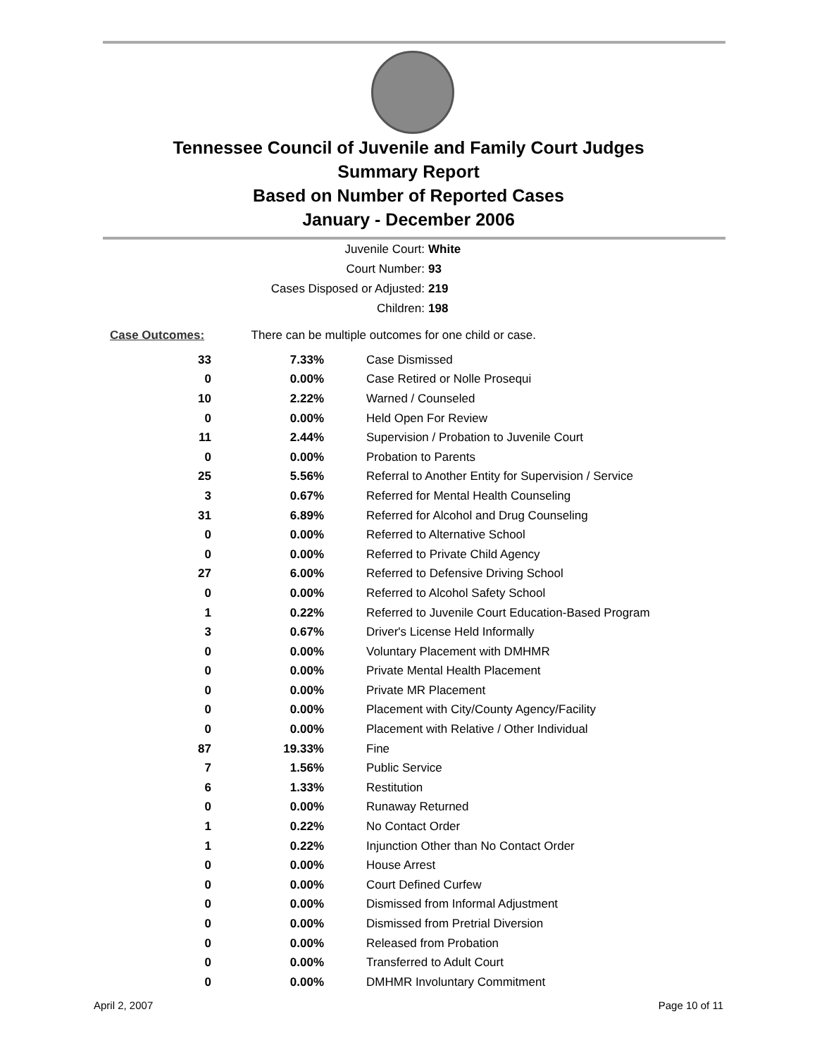Tennessee Council of Juvenile and Family Court Judges
Summary Report
Based on Number of Reported Cases
January - December 2006
Juvenile Court: White
Court Number: 93
Cases Disposed or Adjusted: 219
Children: 198
Case Outcomes: There can be multiple outcomes for one child or case.
| 33 | 7.33% | Case Dismissed |
| 0 | 0.00% | Case Retired or Nolle Prosequi |
| 10 | 2.22% | Warned / Counseled |
| 0 | 0.00% | Held Open For Review |
| 11 | 2.44% | Supervision / Probation to Juvenile Court |
| 0 | 0.00% | Probation to Parents |
| 25 | 5.56% | Referral to Another Entity for Supervision / Service |
| 3 | 0.67% | Referred for Mental Health Counseling |
| 31 | 6.89% | Referred for Alcohol and Drug Counseling |
| 0 | 0.00% | Referred to Alternative School |
| 0 | 0.00% | Referred to Private Child Agency |
| 27 | 6.00% | Referred to Defensive Driving School |
| 0 | 0.00% | Referred to Alcohol Safety School |
| 1 | 0.22% | Referred to Juvenile Court Education-Based Program |
| 3 | 0.67% | Driver's License Held Informally |
| 0 | 0.00% | Voluntary Placement with DMHMR |
| 0 | 0.00% | Private Mental Health Placement |
| 0 | 0.00% | Private MR Placement |
| 0 | 0.00% | Placement with City/County Agency/Facility |
| 0 | 0.00% | Placement with Relative / Other Individual |
| 87 | 19.33% | Fine |
| 7 | 1.56% | Public Service |
| 6 | 1.33% | Restitution |
| 0 | 0.00% | Runaway Returned |
| 1 | 0.22% | No Contact Order |
| 1 | 0.22% | Injunction Other than No Contact Order |
| 0 | 0.00% | House Arrest |
| 0 | 0.00% | Court Defined Curfew |
| 0 | 0.00% | Dismissed from Informal Adjustment |
| 0 | 0.00% | Dismissed from Pretrial Diversion |
| 0 | 0.00% | Released from Probation |
| 0 | 0.00% | Transferred to Adult Court |
| 0 | 0.00% | DMHMR Involuntary Commitment |
April 2, 2007 Page 10 of 11